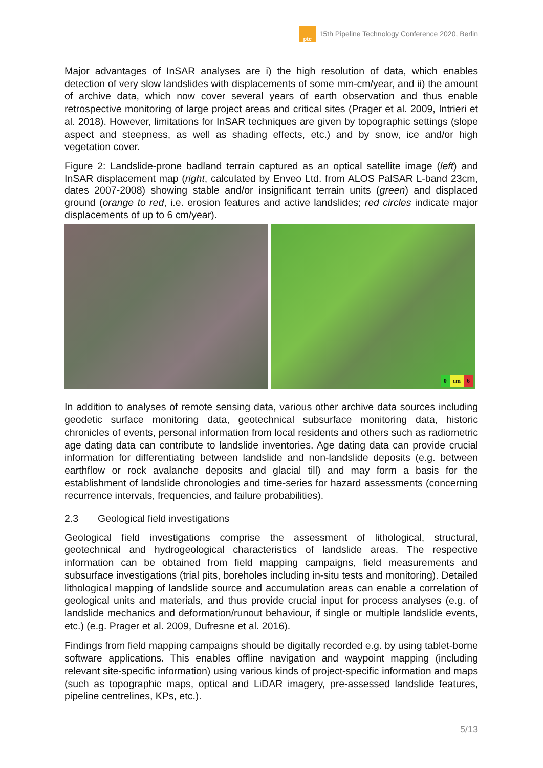ptc
15th Pipeline Technology Conference 2020, Berlin
Major advantages of InSAR analyses are i) the high resolution of data, which enables detection of very slow landslides with displacements of some mm-cm/year, and ii) the amount of archive data, which now cover several years of earth observation and thus enable retrospective monitoring of large project areas and critical sites (Prager et al. 2009, Intrieri et al. 2018). However, limitations for InSAR techniques are given by topographic settings (slope aspect and steepness, as well as shading effects, etc.) and by snow, ice and/or high vegetation cover.
Figure 2: Landslide-prone badland terrain captured as an optical satellite image (left) and InSAR displacement map (right, calculated by Enveo Ltd. from ALOS PalSAR L-band 23cm, dates 2007-2008) showing stable and/or insignificant terrain units (green) and displaced ground (orange to red, i.e. erosion features and active landslides; red circles indicate major displacements of up to 6 cm/year).
0 cm 6
In addition to analyses of remote sensing data, various other archive data sources including geodetic surface monitoring data, geotechnical subsurface monitoring data, historic chronicles of events, personal information from local residents and others such as radiometric age dating data can contribute to landslide inventories. Age dating data can provide crucial information for differentiating between landslide and non-landslide deposits (e.g. between earthflow or rock avalanche deposits and glacial till) and may form a basis for the establishment of landslide chronologies and time-series for hazard assessments (concerning recurrence intervals, frequencies, and failure probabilities).
2.3 Geological field investigations
Geological field investigations comprise the assessment of lithological, structural, geotechnical and hydrogeological characteristics of landslide areas. The respective information can be obtained from field mapping campaigns, field measurements and subsurface investigations (trial pits, boreholes including in-situ tests and monitoring). Detailed lithological mapping of landslide source and accumulation areas can enable a correlation of geological units and materials, and thus provide crucial input for process analyses (e.g. of landslide mechanics and deformation/runout behaviour, if single or multiple landslide events, etc.) (e.g. Prager et al. 2009, Dufresne et al. 2016).
Findings from field mapping campaigns should be digitally recorded e.g. by using tablet-borne software applications. This enables offline navigation and waypoint mapping (including relevant site-specific information) using various kinds of project-specific information and maps (such as topographic maps, optical and LiDAR imagery, pre-assessed landslide features, pipeline centrelines, KPs, etc.).
5/13